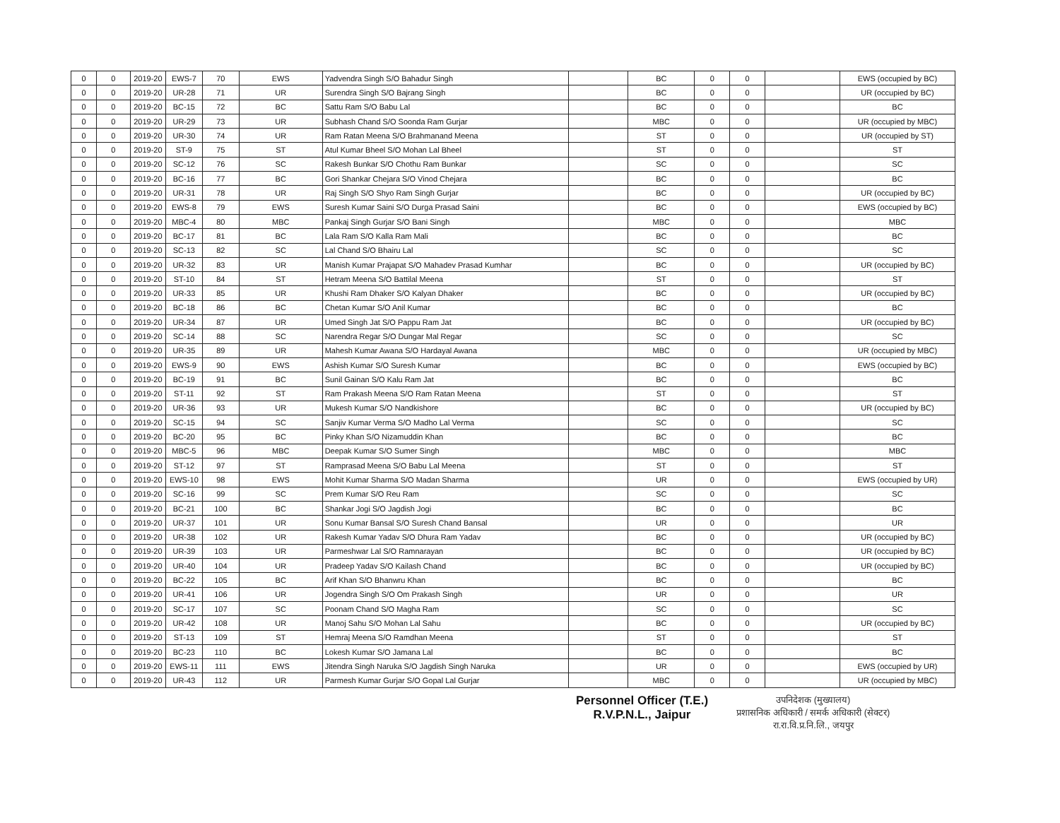| 0 | 0 | 2019-20 | EWS-7 | 70 | EWS | Yadvendra Singh S/O Bahadur Singh | | BC | 0 | 0 | | EWS (occupied by BC) |
| 0 | 0 | 2019-20 | UR-28 | 71 | UR | Surendra Singh S/O Bajrang Singh | | BC | 0 | 0 | | UR (occupied by BC) |
| 0 | 0 | 2019-20 | BC-15 | 72 | BC | Sattu Ram S/O Babu Lal | | BC | 0 | 0 | | BC |
| 0 | 0 | 2019-20 | UR-29 | 73 | UR | Subhash Chand S/O Soonda Ram Gurjar | | MBC | 0 | 0 | | UR (occupied by MBC) |
| 0 | 0 | 2019-20 | UR-30 | 74 | UR | Ram Ratan Meena S/O Brahmanand Meena | | ST | 0 | 0 | | UR (occupied by ST) |
| 0 | 0 | 2019-20 | ST-9 | 75 | ST | Atul Kumar Bheel S/O Mohan Lal Bheel | | ST | 0 | 0 | | ST |
| 0 | 0 | 2019-20 | SC-12 | 76 | SC | Rakesh Bunkar S/O Chothu Ram Bunkar | | SC | 0 | 0 | | SC |
| 0 | 0 | 2019-20 | BC-16 | 77 | BC | Gori Shankar Chejara S/O Vinod Chejara | | BC | 0 | 0 | | BC |
| 0 | 0 | 2019-20 | UR-31 | 78 | UR | Raj Singh S/O Shyo Ram Singh Gurjar | | BC | 0 | 0 | | UR (occupied by BC) |
| 0 | 0 | 2019-20 | EWS-8 | 79 | EWS | Suresh Kumar Saini S/O Durga Prasad Saini | | BC | 0 | 0 | | EWS (occupied by BC) |
| 0 | 0 | 2019-20 | MBC-4 | 80 | MBC | Pankaj Singh Gurjar S/O Bani Singh | | MBC | 0 | 0 | | MBC |
| 0 | 0 | 2019-20 | BC-17 | 81 | BC | Lala Ram S/O Kalla Ram Mali | | BC | 0 | 0 | | BC |
| 0 | 0 | 2019-20 | SC-13 | 82 | SC | Lal Chand S/O Bhairu Lal | | SC | 0 | 0 | | SC |
| 0 | 0 | 2019-20 | UR-32 | 83 | UR | Manish Kumar Prajapat S/O Mahadev Prasad Kumhar | | BC | 0 | 0 | | UR (occupied by BC) |
| 0 | 0 | 2019-20 | ST-10 | 84 | ST | Hetram Meena S/O Battilal Meena | | ST | 0 | 0 | | ST |
| 0 | 0 | 2019-20 | UR-33 | 85 | UR | Khushi Ram Dhaker S/O Kalyan Dhaker | | BC | 0 | 0 | | UR (occupied by BC) |
| 0 | 0 | 2019-20 | BC-18 | 86 | BC | Chetan Kumar S/O Anil Kumar | | BC | 0 | 0 | | BC |
| 0 | 0 | 2019-20 | UR-34 | 87 | UR | Umed Singh Jat S/O Pappu Ram Jat | | BC | 0 | 0 | | UR (occupied by BC) |
| 0 | 0 | 2019-20 | SC-14 | 88 | SC | Narendra Regar S/O Dungar Mal Regar | | SC | 0 | 0 | | SC |
| 0 | 0 | 2019-20 | UR-35 | 89 | UR | Mahesh Kumar Awana S/O Hardayal Awana | | MBC | 0 | 0 | | UR (occupied by MBC) |
| 0 | 0 | 2019-20 | EWS-9 | 90 | EWS | Ashish Kumar S/O Suresh Kumar | | BC | 0 | 0 | | EWS (occupied by BC) |
| 0 | 0 | 2019-20 | BC-19 | 91 | BC | Sunil Gainan S/O Kalu Ram Jat | | BC | 0 | 0 | | BC |
| 0 | 0 | 2019-20 | ST-11 | 92 | ST | Ram Prakash Meena S/O Ram Ratan Meena | | ST | 0 | 0 | | ST |
| 0 | 0 | 2019-20 | UR-36 | 93 | UR | Mukesh Kumar S/O Nandkishore | | BC | 0 | 0 | | UR (occupied by BC) |
| 0 | 0 | 2019-20 | SC-15 | 94 | SC | Sanjiv Kumar Verma S/O Madho Lal Verma | | SC | 0 | 0 | | SC |
| 0 | 0 | 2019-20 | BC-20 | 95 | BC | Pinky Khan S/O Nizamuddin Khan | | BC | 0 | 0 | | BC |
| 0 | 0 | 2019-20 | MBC-5 | 96 | MBC | Deepak Kumar S/O Sumer Singh | | MBC | 0 | 0 | | MBC |
| 0 | 0 | 2019-20 | ST-12 | 97 | ST | Ramprasad Meena S/O Babu Lal Meena | | ST | 0 | 0 | | ST |
| 0 | 0 | 2019-20 | EWS-10 | 98 | EWS | Mohit Kumar Sharma S/O Madan Sharma | | UR | 0 | 0 | | EWS (occupied by UR) |
| 0 | 0 | 2019-20 | SC-16 | 99 | SC | Prem Kumar S/O Reu Ram | | SC | 0 | 0 | | SC |
| 0 | 0 | 2019-20 | BC-21 | 100 | BC | Shankar Jogi S/O Jagdish Jogi | | BC | 0 | 0 | | BC |
| 0 | 0 | 2019-20 | UR-37 | 101 | UR | Sonu Kumar Bansal S/O Suresh Chand Bansal | | UR | 0 | 0 | | UR |
| 0 | 0 | 2019-20 | UR-38 | 102 | UR | Rakesh Kumar Yadav S/O Dhura Ram Yadav | | BC | 0 | 0 | | UR (occupied by BC) |
| 0 | 0 | 2019-20 | UR-39 | 103 | UR | Parmeshwar Lal S/O Ramnarayan | | BC | 0 | 0 | | UR (occupied by BC) |
| 0 | 0 | 2019-20 | UR-40 | 104 | UR | Pradeep Yadav S/O Kailash Chand | | BC | 0 | 0 | | UR (occupied by BC) |
| 0 | 0 | 2019-20 | BC-22 | 105 | BC | Arif Khan S/O Bhanwru Khan | | BC | 0 | 0 | | BC |
| 0 | 0 | 2019-20 | UR-41 | 106 | UR | Jogendra Singh S/O Om Prakash Singh | | UR | 0 | 0 | | UR |
| 0 | 0 | 2019-20 | SC-17 | 107 | SC | Poonam Chand S/O Magha Ram | | SC | 0 | 0 | | SC |
| 0 | 0 | 2019-20 | UR-42 | 108 | UR | Manoj Sahu S/O Mohan Lal Sahu | | BC | 0 | 0 | | UR (occupied by BC) |
| 0 | 0 | 2019-20 | ST-13 | 109 | ST | Hemraj Meena S/O Ramdhan Meena | | ST | 0 | 0 | | ST |
| 0 | 0 | 2019-20 | BC-23 | 110 | BC | Lokesh Kumar S/O Jamana Lal | | BC | 0 | 0 | | BC |
| 0 | 0 | 2019-20 | EWS-11 | 111 | EWS | Jitendra Singh Naruka S/O Jagdish Singh Naruka | | UR | 0 | 0 | | EWS (occupied by UR) |
| 0 | 0 | 2019-20 | UR-43 | 112 | UR | Parmesh Kumar Gurjar S/O Gopal Lal Gurjar | | MBC | 0 | 0 | | UR (occupied by MBC) |
Personnel Officer (T.E.)
R.V.P.N.L., Jaipur
उपनिदेशक (मुख्यालय)
प्रशासनिक अधिकारी / समर्क अधिकारी (सेक्टर)
रा.रा.वि.प्र.नि.लि., जयपुर